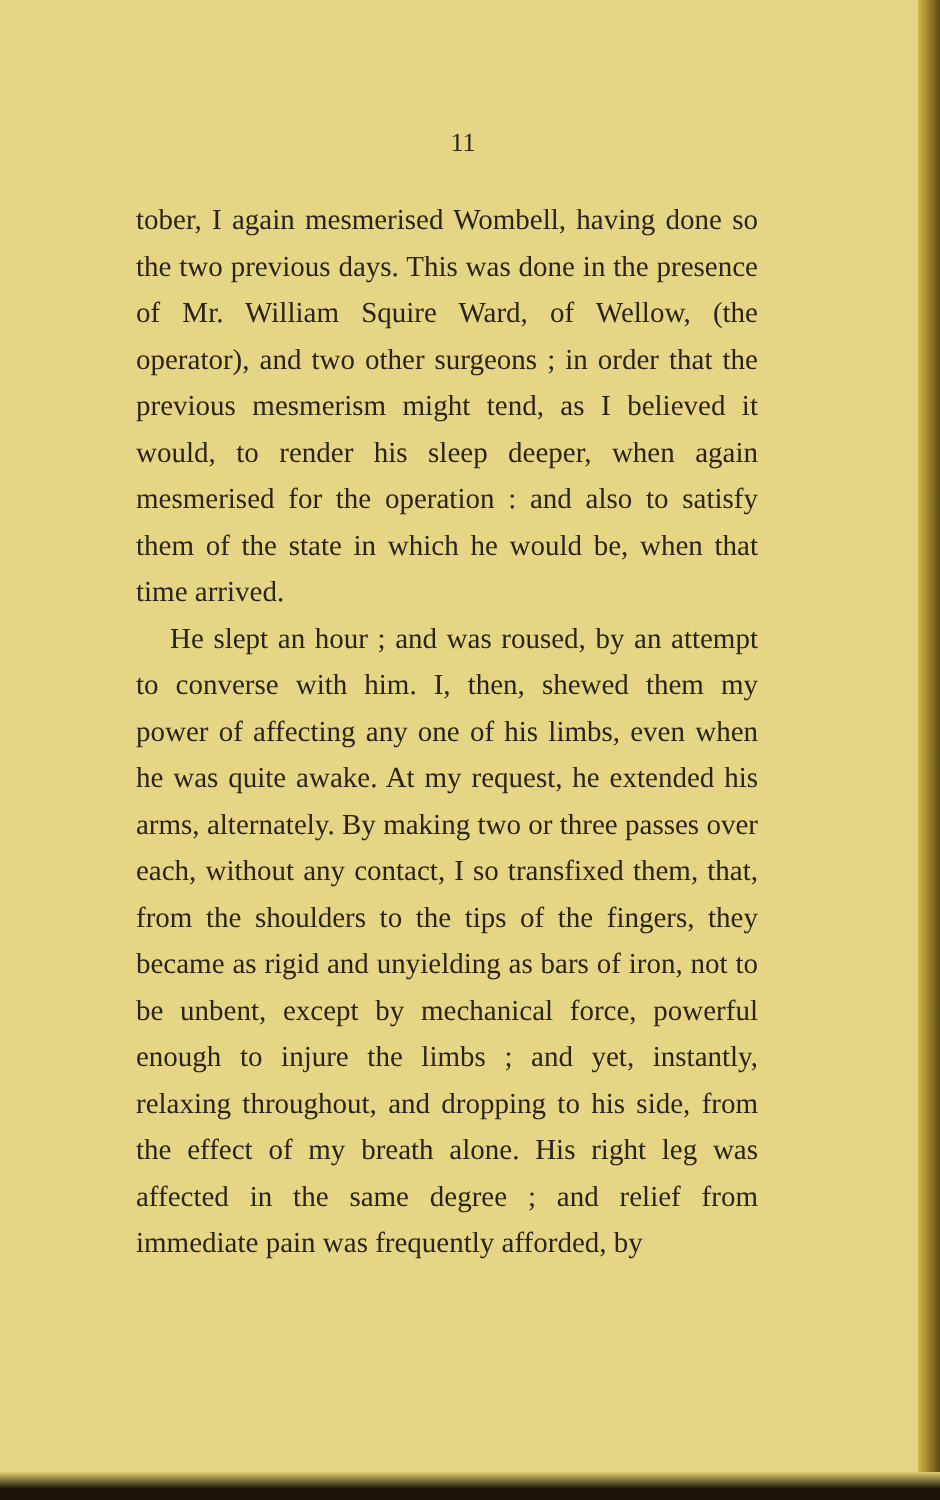11
tober, I again mesmerised Wombell, having done so the two previous days. This was done in the presence of Mr. William Squire Ward, of Wellow, (the operator), and two other surgeons ; in order that the previous mesmerism might tend, as I believed it would, to render his sleep deeper, when again mesmerised for the operation : and also to satisfy them of the state in which he would be, when that time arrived.
He slept an hour ; and was roused, by an attempt to converse with him. I, then, shewed them my power of affecting any one of his limbs, even when he was quite awake. At my request, he extended his arms, alternately. By making two or three passes over each, without any contact, I so transfixed them, that, from the shoulders to the tips of the fingers, they became as rigid and unyielding as bars of iron, not to be unbent, except by mechanical force, powerful enough to injure the limbs ; and yet, instantly, relaxing throughout, and dropping to his side, from the effect of my breath alone. His right leg was affected in the same degree ; and relief from immediate pain was frequently afforded, by